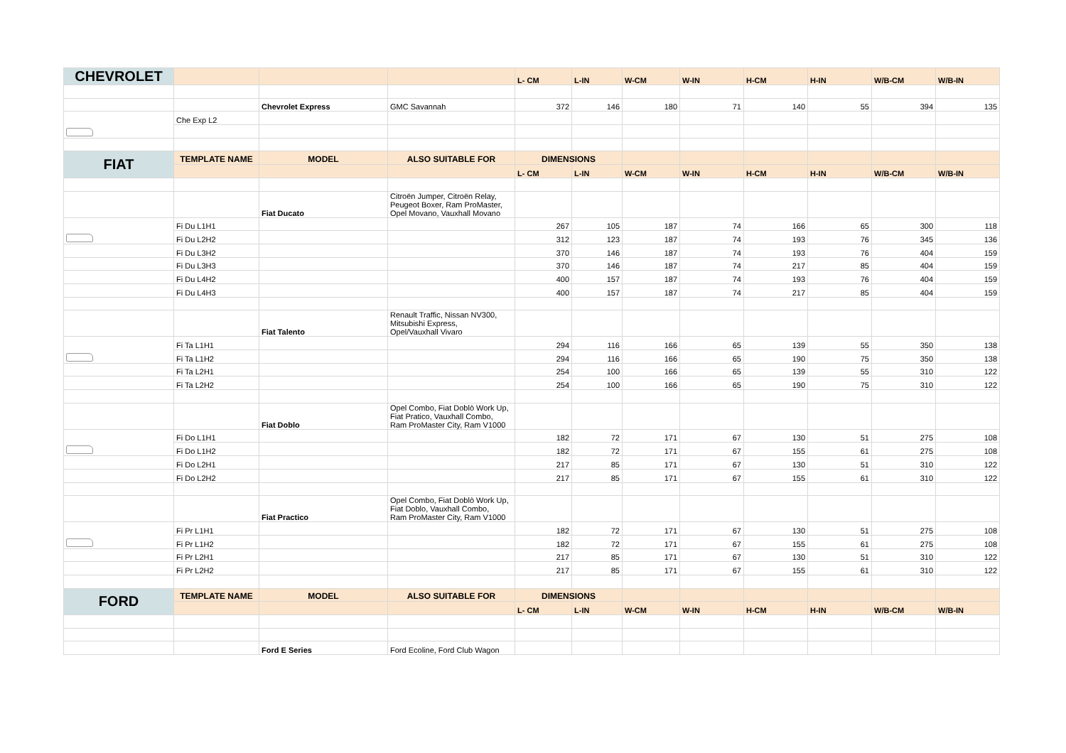| CHEVROLET | | | | L- CM | L-IN | W-CM | W-IN | H-CM | H-IN | W/B-CM | W/B-IN |
| | | Chevrolet Express | GMC Savannah | 372 | 146 | 180 | 71 | 140 | 55 | 394 | 135 |
| | Che Exp L2 | | | | | | | | | | |
| FIAT | TEMPLATE NAME | MODEL | ALSO SUITABLE FOR | DIMENSIONS | | | | | | | |
| | | | | L- CM | L-IN | W-CM | W-IN | H-CM | H-IN | W/B-CM | W/B-IN |
| | | Fiat Ducato | Citroën Jumper, Citroën Relay, Peugeot Boxer, Ram ProMaster, Opel Movano, Vauxhall Movano | | | | | | | | |
| | Fi Du L1H1 | | | 267 | 105 | 187 | 74 | 166 | 65 | 300 | 118 |
| | Fi Du L2H2 | | | 312 | 123 | 187 | 74 | 193 | 76 | 345 | 136 |
| | Fi Du L3H2 | | | 370 | 146 | 187 | 74 | 193 | 76 | 404 | 159 |
| | Fi Du L3H3 | | | 370 | 146 | 187 | 74 | 217 | 85 | 404 | 159 |
| | Fi Du L4H2 | | | 400 | 157 | 187 | 74 | 193 | 76 | 404 | 159 |
| | Fi Du L4H3 | | | 400 | 157 | 187 | 74 | 217 | 85 | 404 | 159 |
| | | Fiat Talento | Renault Traffic, Nissan NV300, Mitsubishi Express, Opel/Vauxhall Vivaro | | | | | | | | |
| | Fi Ta L1H1 | | | 294 | 116 | 166 | 65 | 139 | 55 | 350 | 138 |
| | Fi Ta L1H2 | | | 294 | 116 | 166 | 65 | 190 | 75 | 350 | 138 |
| | Fi Ta L2H1 | | | 254 | 100 | 166 | 65 | 139 | 55 | 310 | 122 |
| | Fi Ta L2H2 | | | 254 | 100 | 166 | 65 | 190 | 75 | 310 | 122 |
| | | Fiat Doblo | Opel Combo, Fiat Doblò Work Up, Fiat Pratico, Vauxhall Combo, Ram ProMaster City, Ram V1000 | | | | | | | | |
| | Fi Do L1H1 | | | 182 | 72 | 171 | 67 | 130 | 51 | 275 | 108 |
| | Fi Do L1H2 | | | 182 | 72 | 171 | 67 | 155 | 61 | 275 | 108 |
| | Fi Do L2H1 | | | 217 | 85 | 171 | 67 | 130 | 51 | 310 | 122 |
| | Fi Do L2H2 | | | 217 | 85 | 171 | 67 | 155 | 61 | 310 | 122 |
| | | Fiat Practico | Opel Combo, Fiat Doblò Work Up, Fiat Doblo, Vauxhall Combo, Ram ProMaster City, Ram V1000 | | | | | | | | |
| | Fi Pr L1H1 | | | 182 | 72 | 171 | 67 | 130 | 51 | 275 | 108 |
| | Fi Pr L1H2 | | | 182 | 72 | 171 | 67 | 155 | 61 | 275 | 108 |
| | Fi Pr L2H1 | | | 217 | 85 | 171 | 67 | 130 | 51 | 310 | 122 |
| | Fi Pr L2H2 | | | 217 | 85 | 171 | 67 | 155 | 61 | 310 | 122 |
| FORD | TEMPLATE NAME | MODEL | ALSO SUITABLE FOR | DIMENSIONS | | | | | | | |
| | | | | L- CM | L-IN | W-CM | W-IN | H-CM | H-IN | W/B-CM | W/B-IN |
| | | Ford E Series | Ford Ecoline, Ford Club Wagon | | | | | | | | |